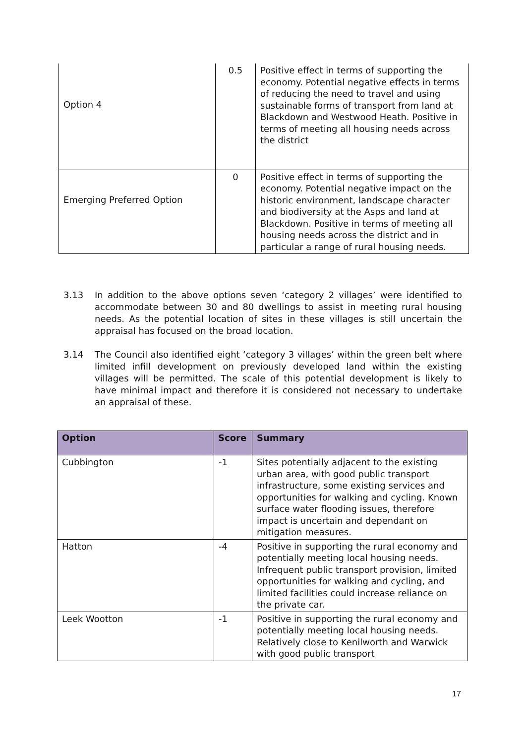| Option 4 | 0.5 | Positive effect in terms of supporting the economy. Potential negative effects in terms of reducing the need to travel and using sustainable forms of transport from land at Blackdown and Westwood Heath. Positive in terms of meeting all housing needs across the district |
| Emerging Preferred Option | 0 | Positive effect in terms of supporting the economy. Potential negative impact on the historic environment, landscape character and biodiversity at the Asps and land at Blackdown. Positive in terms of meeting all housing needs across the district and in particular a range of rural housing needs. |
3.13 In addition to the above options seven ‘category 2 villages’ were identified to accommodate between 30 and 80 dwellings to assist in meeting rural housing needs. As the potential location of sites in these villages is still uncertain the appraisal has focused on the broad location.
3.14 The Council also identified eight ‘category 3 villages’ within the green belt where limited infill development on previously developed land within the existing villages will be permitted. The scale of this potential development is likely to have minimal impact and therefore it is considered not necessary to undertake an appraisal of these.
| Option | Score | Summary |
| --- | --- | --- |
| Cubbington | -1 | Sites potentially adjacent to the existing urban area, with good public transport infrastructure, some existing services and opportunities for walking and cycling. Known surface water flooding issues, therefore impact is uncertain and dependant on mitigation measures. |
| Hatton | -4 | Positive in supporting the rural economy and potentially meeting local housing needs. Infrequent public transport provision, limited opportunities for walking and cycling, and limited facilities could increase reliance on the private car. |
| Leek Wootton | -1 | Positive in supporting the rural economy and potentially meeting local housing needs. Relatively close to Kenilworth and Warwick with good public transport |
17